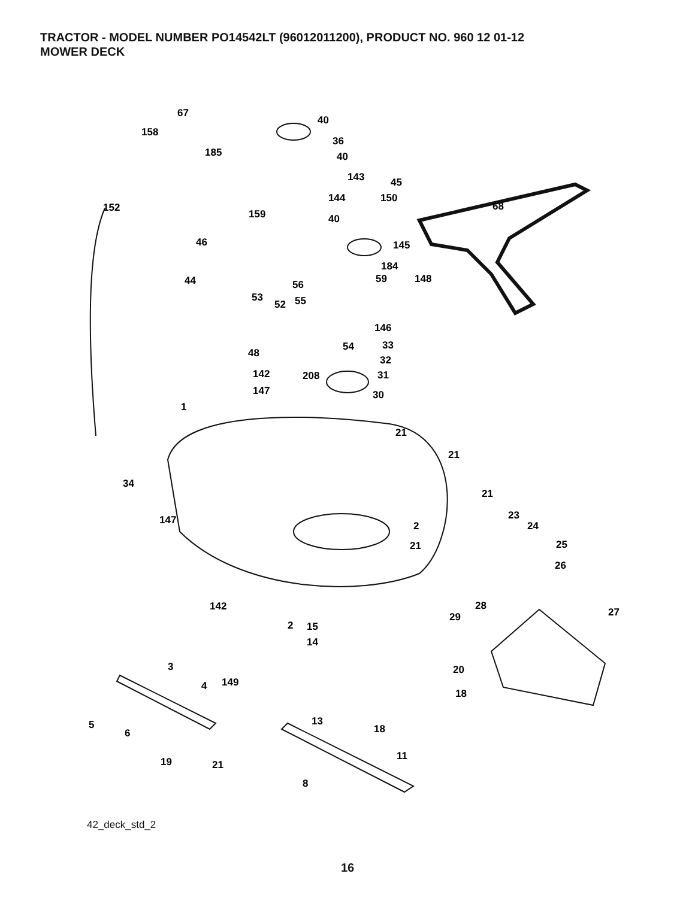TRACTOR - MODEL NUMBER PO14542LT (96012011200), PRODUCT NO. 960 12 01-12
MOWER DECK
67
158
40
36
40
185
143
45
144
150
68
152
159
40
46
145
184
44
56
59
148
53
52
55
146
54
33
48
32
142
208
31
147
30
1
21
21
34
21
23
147
2
24
21
25
26
142
28
27
29
2
15
14
3
20
4
149
18
5
13
6
18
11
19
21
8
42_deck_std_2
16